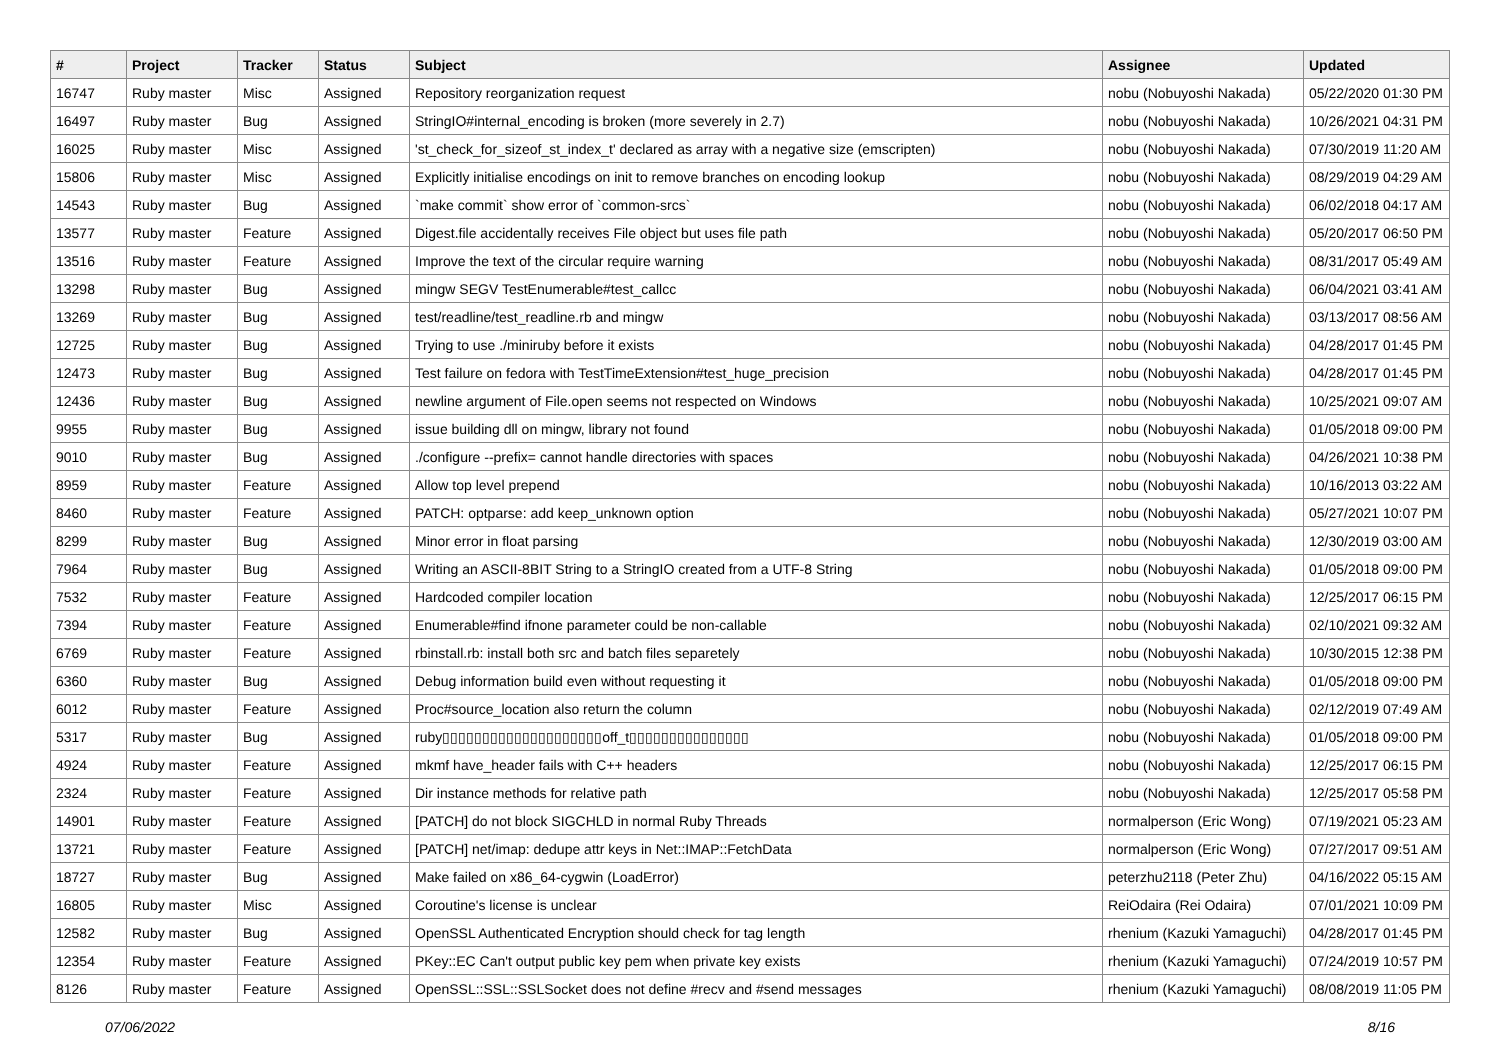| # | Project | Tracker | Status | Subject | Assignee | Updated |
| --- | --- | --- | --- | --- | --- | --- |
| 16747 | Ruby master | Misc | Assigned | Repository reorganization request | nobu (Nobuyoshi Nakada) | 05/22/2020 01:30 PM |
| 16497 | Ruby master | Bug | Assigned | StringIO#internal_encoding is broken (more severely in 2.7) | nobu (Nobuyoshi Nakada) | 10/26/2021 04:31 PM |
| 16025 | Ruby master | Misc | Assigned | 'st_check_for_sizeof_st_index_t' declared as array with a negative size (emscripten) | nobu (Nobuyoshi Nakada) | 07/30/2019 11:20 AM |
| 15806 | Ruby master | Misc | Assigned | Explicitly initialise encodings on init to remove branches on encoding lookup | nobu (Nobuyoshi Nakada) | 08/29/2019 04:29 AM |
| 14543 | Ruby master | Bug | Assigned | `make commit` show error of `common-srcs` | nobu (Nobuyoshi Nakada) | 06/02/2018 04:17 AM |
| 13577 | Ruby master | Feature | Assigned | Digest.file accidentally receives File object but uses file path | nobu (Nobuyoshi Nakada) | 05/20/2017 06:50 PM |
| 13516 | Ruby master | Feature | Assigned | Improve the text of the circular require warning | nobu (Nobuyoshi Nakada) | 08/31/2017 05:49 AM |
| 13298 | Ruby master | Bug | Assigned | mingw SEGV TestEnumerable#test_callcc | nobu (Nobuyoshi Nakada) | 06/04/2021 03:41 AM |
| 13269 | Ruby master | Bug | Assigned | test/readline/test_readline.rb and mingw | nobu (Nobuyoshi Nakada) | 03/13/2017 08:56 AM |
| 12725 | Ruby master | Bug | Assigned | Trying to use ./miniruby before it exists | nobu (Nobuyoshi Nakada) | 04/28/2017 01:45 PM |
| 12473 | Ruby master | Bug | Assigned | Test failure on fedora with TestTimeExtension#test_huge_precision | nobu (Nobuyoshi Nakada) | 04/28/2017 01:45 PM |
| 12436 | Ruby master | Bug | Assigned | newline argument of File.open seems not respected on Windows | nobu (Nobuyoshi Nakada) | 10/25/2021 09:07 AM |
| 9955 | Ruby master | Bug | Assigned | issue building dll on mingw, library not found | nobu (Nobuyoshi Nakada) | 01/05/2018 09:00 PM |
| 9010 | Ruby master | Bug | Assigned | ./configure --prefix= cannot handle directories with spaces | nobu (Nobuyoshi Nakada) | 04/26/2021 10:38 PM |
| 8959 | Ruby master | Feature | Assigned | Allow top level prepend | nobu (Nobuyoshi Nakada) | 10/16/2013 03:22 AM |
| 8460 | Ruby master | Feature | Assigned | PATCH: optparse: add keep_unknown option | nobu (Nobuyoshi Nakada) | 05/27/2021 10:07 PM |
| 8299 | Ruby master | Bug | Assigned | Minor error in float parsing | nobu (Nobuyoshi Nakada) | 12/30/2019 03:00 AM |
| 7964 | Ruby master | Bug | Assigned | Writing an ASCII-8BIT String to a StringIO created from a UTF-8 String | nobu (Nobuyoshi Nakada) | 01/05/2018 09:00 PM |
| 7532 | Ruby master | Feature | Assigned | Hardcoded compiler location | nobu (Nobuyoshi Nakada) | 12/25/2017 06:15 PM |
| 7394 | Ruby master | Feature | Assigned | Enumerable#find ifnone parameter could be non-callable | nobu (Nobuyoshi Nakada) | 02/10/2021 09:32 AM |
| 6769 | Ruby master | Feature | Assigned | rbinstall.rb: install both src and batch files separetely | nobu (Nobuyoshi Nakada) | 10/30/2015 12:38 PM |
| 6360 | Ruby master | Bug | Assigned | Debug information build even without requesting it | nobu (Nobuyoshi Nakada) | 01/05/2018 09:00 PM |
| 6012 | Ruby master | Feature | Assigned | Proc#source_location also return the column | nobu (Nobuyoshi Nakada) | 02/12/2019 07:49 AM |
| 5317 | Ruby master | Bug | Assigned | ruby▯▯▯▯▯▯▯▯▯▯▯▯▯▯▯▯▯▯▯▯off_t▯▯▯▯▯▯▯▯▯▯▯▯▯▯▯ | nobu (Nobuyoshi Nakada) | 01/05/2018 09:00 PM |
| 4924 | Ruby master | Feature | Assigned | mkmf have_header fails with C++ headers | nobu (Nobuyoshi Nakada) | 12/25/2017 06:15 PM |
| 2324 | Ruby master | Feature | Assigned | Dir instance methods for relative path | nobu (Nobuyoshi Nakada) | 12/25/2017 05:58 PM |
| 14901 | Ruby master | Feature | Assigned | [PATCH] do not block SIGCHLD in normal Ruby Threads | normalperson (Eric Wong) | 07/19/2021 05:23 AM |
| 13721 | Ruby master | Feature | Assigned | [PATCH] net/imap: dedupe attr keys in Net::IMAP::FetchData | normalperson (Eric Wong) | 07/27/2017 09:51 AM |
| 18727 | Ruby master | Bug | Assigned | Make failed on x86_64-cygwin (LoadError) | peterzhu2118 (Peter Zhu) | 04/16/2022 05:15 AM |
| 16805 | Ruby master | Misc | Assigned | Coroutine's license is unclear | ReiOdaira (Rei Odaira) | 07/01/2021 10:09 PM |
| 12582 | Ruby master | Bug | Assigned | OpenSSL Authenticated Encryption should check for tag length | rhenium (Kazuki Yamaguchi) | 04/28/2017 01:45 PM |
| 12354 | Ruby master | Feature | Assigned | PKey::EC Can't output public key pem when private key exists | rhenium (Kazuki Yamaguchi) | 07/24/2019 10:57 PM |
| 8126 | Ruby master | Feature | Assigned | OpenSSL::SSL::SSLSocket does not define #recv and #send messages | rhenium (Kazuki Yamaguchi) | 08/08/2019 11:05 PM |
07/06/2022 8/16